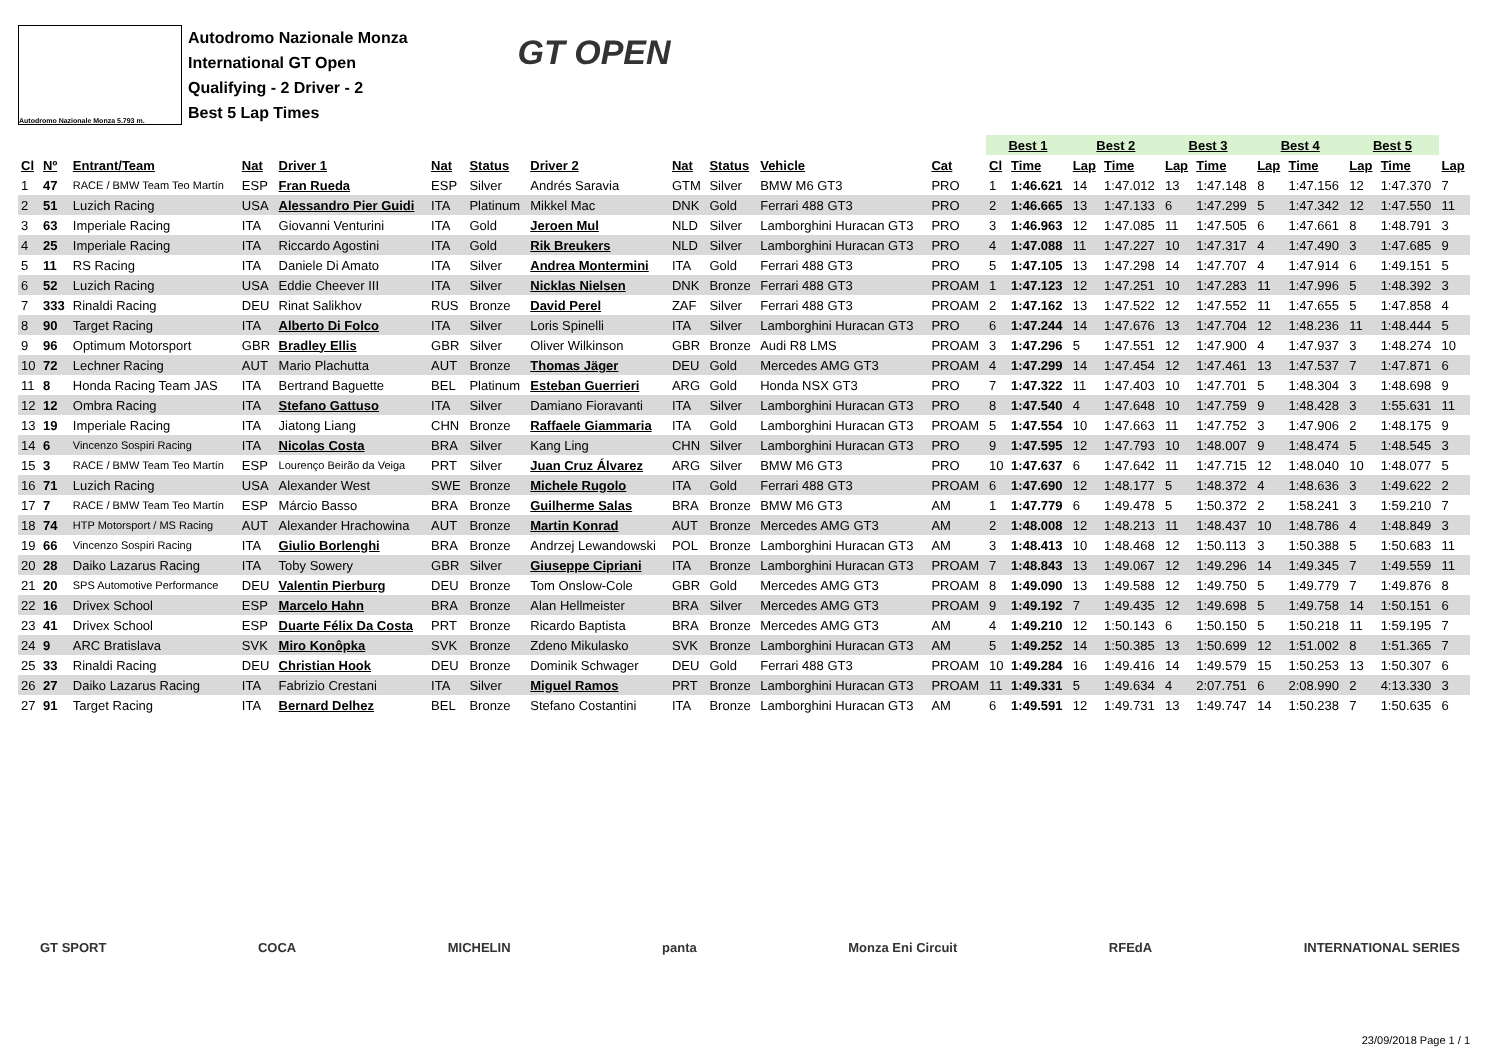Autodromo Nazionale Monza 5.793 m.
Autodromo Nazionale Monza
International GT Open
Qualifying - 2 Driver - 2
Best 5 Lap Times
GT OPEN
| | | | | | | | | | | | | Best 1 | | Best 2 | | Best 3 | | Best 4 | | Best 5 | | |
| --- | --- | --- | --- | --- | --- | --- | --- | --- | --- | --- | --- | --- | --- | --- | --- | --- | --- | --- | --- | --- | --- | --- |
| Cl | Nº | Entrant/Team | Nat | Driver 1 | Nat | Status | Driver 2 | Nat | Status | Vehicle | Cat | Cl | Time | Lap | Time | Lap | Time | Lap | Time | Lap | Time | Lap |
| 1 | 47 | RACE / BMW Team Teo Martín | ESP | Fran Rueda | ESP | Silver | Andrés Saravia | GTM | Silver | BMW M6 GT3 | PRO | 1 | 1:46.621 | 14 | 1:47.012 | 13 | 1:47.148 | 8 | 1:47.156 | 12 | 1:47.370 | 7 |
| 2 | 51 | Luzich Racing | USA | Alessandro Pier Guidi | ITA | Platinum | Mikkel Mac | DNK | Gold | Ferrari 488 GT3 | PRO | 2 | 1:46.665 | 13 | 1:47.133 | 6 | 1:47.299 | 5 | 1:47.342 | 12 | 1:47.550 | 11 |
| 3 | 63 | Imperiale Racing | ITA | Giovanni Venturini | ITA | Gold | Jeroen Mul | NLD | Silver | Lamborghini Huracan GT3 | PRO | 3 | 1:46.963 | 12 | 1:47.085 | 11 | 1:47.505 | 6 | 1:47.661 | 8 | 1:48.791 | 3 |
| 4 | 25 | Imperiale Racing | ITA | Riccardo Agostini | ITA | Gold | Rik Breukers | NLD | Silver | Lamborghini Huracan GT3 | PRO | 4 | 1:47.088 | 11 | 1:47.227 | 10 | 1:47.317 | 4 | 1:47.490 | 3 | 1:47.685 | 9 |
| 5 | 11 | RS Racing | ITA | Daniele Di Amato | ITA | Silver | Andrea Montermini | ITA | Gold | Ferrari 488 GT3 | PRO | 5 | 1:47.105 | 13 | 1:47.298 | 14 | 1:47.707 | 4 | 1:47.914 | 6 | 1:49.151 | 5 |
| 6 | 52 | Luzich Racing | USA | Eddie Cheever III | ITA | Silver | Nicklas Nielsen | DNK | Bronze | Ferrari 488 GT3 | PROAM | 1 | 1:47.123 | 12 | 1:47.251 | 10 | 1:47.283 | 11 | 1:47.996 | 5 | 1:48.392 | 3 |
| 7 | 333 | Rinaldi Racing | DEU | Rinat Salikhov | RUS | Bronze | David Perel | ZAF | Silver | Ferrari 488 GT3 | PROAM | 2 | 1:47.162 | 13 | 1:47.522 | 12 | 1:47.552 | 11 | 1:47.655 | 5 | 1:47.858 | 4 |
| 8 | 90 | Target Racing | ITA | Alberto Di Folco | ITA | Silver | Loris Spinelli | ITA | Silver | Lamborghini Huracan GT3 | PRO | 6 | 1:47.244 | 14 | 1:47.676 | 13 | 1:47.704 | 12 | 1:48.236 | 11 | 1:48.444 | 5 |
| 9 | 96 | Optimum Motorsport | GBR | Bradley Ellis | GBR | Silver | Oliver Wilkinson | GBR | Bronze | Audi R8 LMS | PROAM | 3 | 1:47.296 | 5 | 1:47.551 | 12 | 1:47.900 | 4 | 1:47.937 | 3 | 1:48.274 | 10 |
| 10 | 72 | Lechner Racing | AUT | Mario Plachutta | AUT | Bronze | Thomas Jäger | DEU | Gold | Mercedes AMG GT3 | PROAM | 4 | 1:47.299 | 14 | 1:47.454 | 12 | 1:47.461 | 13 | 1:47.537 | 7 | 1:47.871 | 6 |
| 11 | 8 | Honda Racing Team JAS | ITA | Bertrand Baguette | BEL | Platinum | Esteban Guerrieri | ARG | Gold | Honda NSX GT3 | PRO | 7 | 1:47.322 | 11 | 1:47.403 | 10 | 1:47.701 | 5 | 1:48.304 | 3 | 1:48.698 | 9 |
| 12 | 12 | Ombra Racing | ITA | Stefano Gattuso | ITA | Silver | Damiano Fioravanti | ITA | Silver | Lamborghini Huracan GT3 | PRO | 8 | 1:47.540 | 4 | 1:47.648 | 10 | 1:47.759 | 9 | 1:48.428 | 3 | 1:55.631 | 11 |
| 13 | 19 | Imperiale Racing | ITA | Jiatong Liang | CHN | Bronze | Raffaele Giammaria | ITA | Gold | Lamborghini Huracan GT3 | PROAM | 5 | 1:47.554 | 10 | 1:47.663 | 11 | 1:47.752 | 3 | 1:47.906 | 2 | 1:48.175 | 9 |
| 14 | 6 | Vincenzo Sospiri Racing | ITA | Nicolas Costa | BRA | Silver | Kang Ling | CHN | Silver | Lamborghini Huracan GT3 | PRO | 9 | 1:47.595 | 12 | 1:47.793 | 10 | 1:48.007 | 9 | 1:48.474 | 5 | 1:48.545 | 3 |
| 15 | 3 | RACE / BMW Team Teo Martín | ESP | Lourenço Beirão da Veiga | PRT | Silver | Juan Cruz Álvarez | ARG | Silver | BMW M6 GT3 | PRO | 10 | 1:47.637 | 6 | 1:47.642 | 11 | 1:47.715 | 12 | 1:48.040 | 10 | 1:48.077 | 5 |
| 16 | 71 | Luzich Racing | USA | Alexander West | SWE | Bronze | Michele Rugolo | ITA | Gold | Ferrari 488 GT3 | PROAM | 6 | 1:47.690 | 12 | 1:48.177 | 5 | 1:48.372 | 4 | 1:48.636 | 3 | 1:49.622 | 2 |
| 17 | 7 | RACE / BMW Team Teo Martín | ESP | Márcio Basso | BRA | Bronze | Guilherme Salas | BRA | Bronze | BMW M6 GT3 | AM | 1 | 1:47.779 | 6 | 1:49.478 | 5 | 1:50.372 | 2 | 1:58.241 | 3 | 1:59.210 | 7 |
| 18 | 74 | HTP Motorsport / MS Racing | AUT | Alexander Hrachowina | AUT | Bronze | Martin Konrad | AUT | Bronze | Mercedes AMG GT3 | AM | 2 | 1:48.008 | 12 | 1:48.213 | 11 | 1:48.437 | 10 | 1:48.786 | 4 | 1:48.849 | 3 |
| 19 | 66 | Vincenzo Sospiri Racing | ITA | Giulio Borlenghi | BRA | Bronze | Andrzej Lewandowski | POL | Bronze | Lamborghini Huracan GT3 | AM | 3 | 1:48.413 | 10 | 1:48.468 | 12 | 1:50.113 | 3 | 1:50.388 | 5 | 1:50.683 | 11 |
| 20 | 28 | Daiko Lazarus Racing | ITA | Toby Sowery | GBR | Silver | Giuseppe Cipriani | ITA | Bronze | Lamborghini Huracan GT3 | PROAM | 7 | 1:48.843 | 13 | 1:49.067 | 12 | 1:49.296 | 14 | 1:49.345 | 7 | 1:49.559 | 11 |
| 21 | 20 | SPS Automotive Performance | DEU | Valentin Pierburg | DEU | Bronze | Tom Onslow-Cole | GBR | Gold | Mercedes AMG GT3 | PROAM | 8 | 1:49.090 | 13 | 1:49.588 | 12 | 1:49.750 | 5 | 1:49.779 | 7 | 1:49.876 | 8 |
| 22 | 16 | Drivex School | ESP | Marcelo Hahn | BRA | Bronze | Alan Hellmeister | BRA | Silver | Mercedes AMG GT3 | PROAM | 9 | 1:49.192 | 7 | 1:49.435 | 12 | 1:49.698 | 5 | 1:49.758 | 14 | 1:50.151 | 6 |
| 23 | 41 | Drivex School | ESP | Duarte Félix Da Costa | PRT | Bronze | Ricardo Baptista | BRA | Bronze | Mercedes AMG GT3 | AM | 4 | 1:49.210 | 12 | 1:50.143 | 6 | 1:50.150 | 5 | 1:50.218 | 11 | 1:59.195 | 7 |
| 24 | 9 | ARC Bratislava | SVK | Miro Konôpka | SVK | Bronze | Zdeno Mikulasko | SVK | Bronze | Lamborghini Huracan GT3 | AM | 5 | 1:49.252 | 14 | 1:50.385 | 13 | 1:50.699 | 12 | 1:51.002 | 8 | 1:51.365 | 7 |
| 25 | 33 | Rinaldi Racing | DEU | Christian Hook | DEU | Bronze | Dominik Schwager | DEU | Gold | Ferrari 488 GT3 | PROAM | 10 | 1:49.284 | 16 | 1:49.416 | 14 | 1:49.579 | 15 | 1:50.253 | 13 | 1:50.307 | 6 |
| 26 | 27 | Daiko Lazarus Racing | ITA | Fabrizio Crestani | ITA | Silver | Miguel Ramos | PRT | Bronze | Lamborghini Huracan GT3 | PROAM | 11 | 1:49.331 | 5 | 1:49.634 | 4 | 2:07.751 | 6 | 2:08.990 | 2 | 4:13.330 | 3 |
| 27 | 91 | Target Racing | ITA | Bernard Delhez | BEL | Bronze | Stefano Costantini | ITA | Bronze | Lamborghini Huracan GT3 | AM | 6 | 1:49.591 | 12 | 1:49.731 | 13 | 1:49.747 | 14 | 1:50.238 | 7 | 1:50.635 | 6 |
GT SPORT COCA MICHELIN panta Monza Eni Circuit RFEdA INTERNATIONAL SERIES
23/09/2018 Page 1 / 1